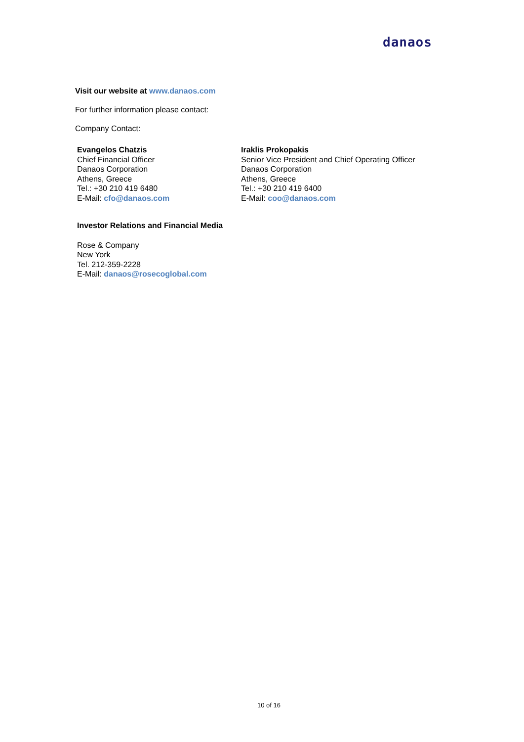danaos
Visit our website at www.danaos.com
For further information please contact:
Company Contact:
Evangelos Chatzis
Chief Financial Officer
Danaos Corporation
Athens, Greece
Tel.: +30 210 419 6480
E-Mail: cfo@danaos.com
Iraklis Prokopakis
Senior Vice President and Chief Operating Officer
Danaos Corporation
Athens, Greece
Tel.: +30 210 419 6400
E-Mail: coo@danaos.com
Investor Relations and Financial Media
Rose & Company
New York
Tel. 212-359-2228
E-Mail: danaos@rosecoglobal.com
10 of 16